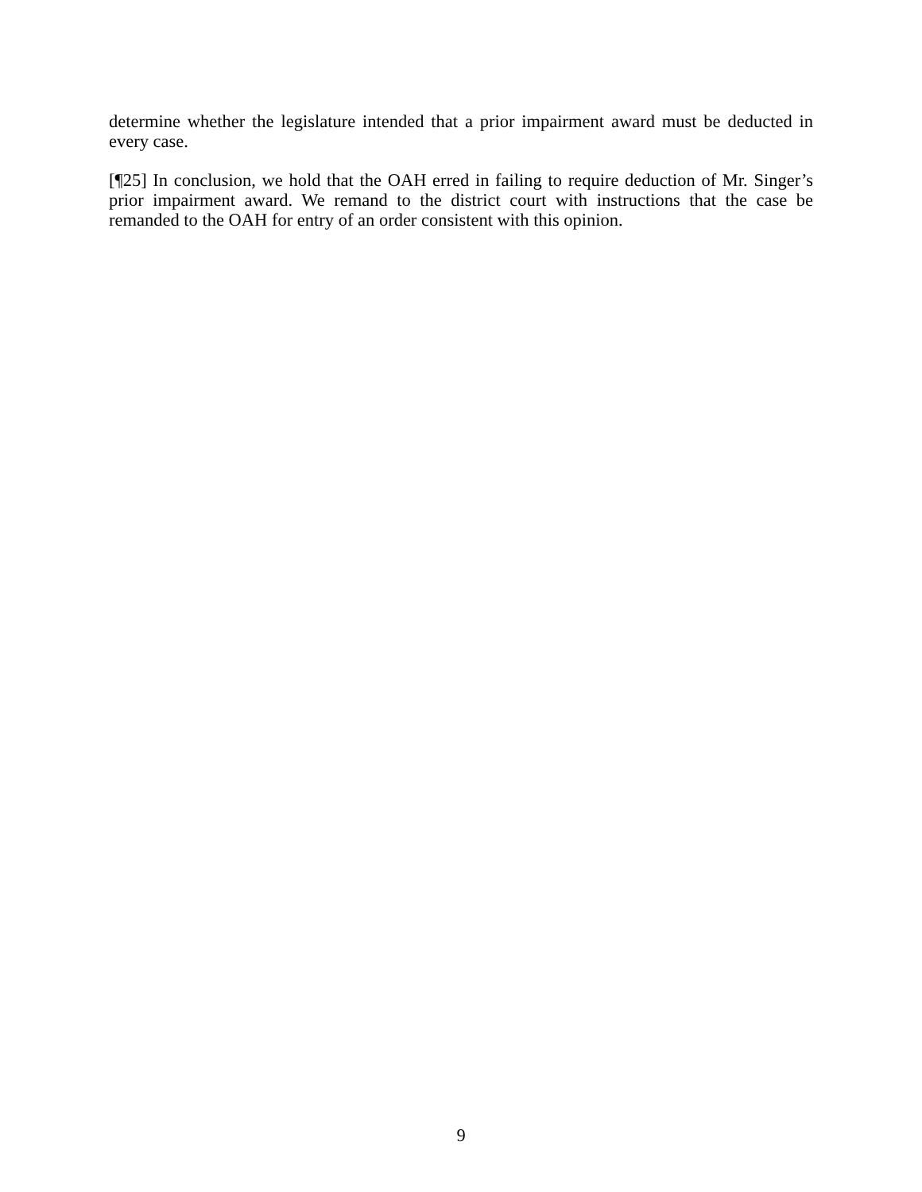determine whether the legislature intended that a prior impairment award must be deducted in every case.
[¶25] In conclusion, we hold that the OAH erred in failing to require deduction of Mr. Singer’s prior impairment award. We remand to the district court with instructions that the case be remanded to the OAH for entry of an order consistent with this opinion.
9